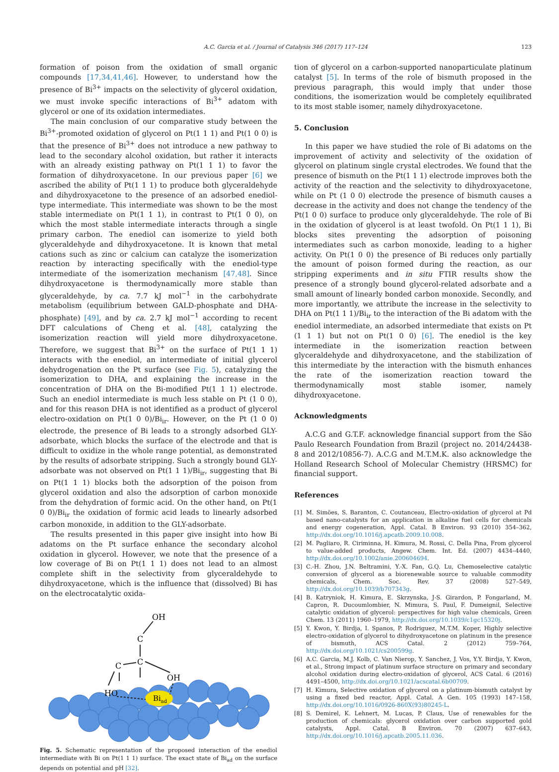A.C. Garcia et al. / Journal of Catalysis 346 (2017) 117–124 123
formation of poison from the oxidation of small organic compounds [17,34,41,46]. However, to understand how the presence of Bi<sup>3+</sup> impacts on the selectivity of glycerol oxidation, we must invoke specific interactions of Bi<sup>3+</sup> adatom with glycerol or one of its oxidation intermediates.
The main conclusion of our comparative study between the Bi<sup>3+</sup>-promoted oxidation of glycerol on Pt(1 1 1) and Pt(1 0 0) is that the presence of Bi<sup>3+</sup> does not introduce a new pathway to lead to the secondary alcohol oxidation, but rather it interacts with an already existing pathway on Pt(1 1 1) to favor the formation of dihydroxyacetone. In our previous paper [6] we ascribed the ability of Pt(1 1 1) to produce both glyceraldehyde and dihydroxyacetone to the presence of an adsorbed enediol-type intermediate. This intermediate was shown to be the most stable intermediate on Pt(1 1 1), in contrast to Pt(1 0 0), on which the most stable intermediate interacts through a single primary carbon. The enediol can isomerize to yield both glyceraldehyde and dihydroxyacetone. It is known that metal cations such as zinc or calcium can catalyze the isomerization reaction by interacting specifically with the enediol-type intermediate of the isomerization mechanism [47,48]. Since dihydroxyacetone is thermodynamically more stable than glyceraldehyde, by ca. 7.7 kJ mol<sup>−1</sup> in the carbohydrate metabolism (equilibrium between GALD-phosphate and DHA-phosphate) [49], and by ca. 2.7 kJ mol<sup>−1</sup> according to recent DFT calculations of Cheng et al. [48], catalyzing the isomerization reaction will yield more dihydroxyacetone. Therefore, we suggest that Bi<sup>3+</sup> on the surface of Pt(1 1 1) interacts with the enediol, an intermediate of initial glycerol dehydrogenation on the Pt surface (see Fig. 5), catalyzing the isomerization to DHA, and explaining the increase in the concentration of DHA on the Bi-modified Pt(1 1 1) electrode. Such an enediol intermediate is much less stable on Pt (1 0 0), and for this reason DHA is not identified as a product of glycerol electro-oxidation on Pt(1 0 0)/Bi<sub>ir</sub>. However, on the Pt (1 0 0) electrode, the presence of Bi leads to a strongly adsorbed GLY-adsorbate, which blocks the surface of the electrode and that is difficult to oxidize in the whole range potential, as demonstrated by the results of adsorbate stripping. Such a strongly bound GLY-adsorbate was not observed on Pt(1 1 1)/Bi<sub>ir</sub>, suggesting that Bi on Pt(1 1 1) blocks both the adsorption of the poison from glycerol oxidation and also the adsorption of carbon monoxide from the dehydration of formic acid. On the other hand, on Pt(1 0 0)/Bi<sub>ir</sub> the oxidation of formic acid leads to linearly adsorbed carbon monoxide, in addition to the GLY-adsorbate.
The results presented in this paper give insight into how Bi adatoms on the Pt surface enhance the secondary alcohol oxidation in glycerol. However, we note that the presence of a low coverage of Bi on Pt(1 1 1) does not lead to an almost complete shift in the selectivity from glyceraldehyde to dihydroxyacetone, which is the influence that (dissolved) Bi has on the electrocatalytic oxida-
Biad
OH
C
C
C
OH
HO
Fig. 5. Schematic representation of the proposed interaction of the enediol intermediate with Bi on Pt(1 1 1) surface. The exact state of Bi<sub>ad</sub> on the surface depends on potential and pH [32].
tion of glycerol on a carbon-supported nanoparticulate platinum catalyst [5]. In terms of the role of bismuth proposed in the previous paragraph, this would imply that under those conditions, the isomerization would be completely equilibrated to its most stable isomer, namely dihydroxyacetone.
5. Conclusion
In this paper we have studied the role of Bi adatoms on the improvement of activity and selectivity of the oxidation of glycerol on platinum single crystal electrodes. We found that the presence of bismuth on the Pt(1 1 1) electrode improves both the activity of the reaction and the selectivity to dihydroxyacetone, while on Pt (1 0 0) electrode the presence of bismuth causes a decrease in the activity and does not change the tendency of the Pt(1 0 0) surface to produce only glyceraldehyde. The role of Bi in the oxidation of glycerol is at least twofold. On Pt(1 1 1), Bi blocks sites preventing the adsorption of poisoning intermediates such as carbon monoxide, leading to a higher activity. On Pt(1 0 0) the presence of Bi reduces only partially the amount of poison formed during the reaction, as our stripping experiments and in situ FTIR results show the presence of a strongly bound glycerol-related adsorbate and a small amount of linearly bonded carbon monoxide. Secondly, and more importantly, we attribute the increase in the selectivity to DHA on Pt(1 1 1)/Bi<sub>ir</sub> to the interaction of the Bi adatom with the enediol intermediate, an adsorbed intermediate that exists on Pt (1 1 1) but not on Pt(1 0 0) [6]. The enediol is the key intermediate in the isomerization reaction between glyceraldehyde and dihydroxyacetone, and the stabilization of this intermediate by the interaction with the bismuth enhances the rate of the isomerization reaction toward the thermodynamically most stable isomer, namely dihydroxyacetone.
Acknowledgments
A.C.G and G.T.F. acknowledge financial support from the São Paulo Research Foundation from Brazil (project no. 2014/24438-8 and 2012/10856-7). A.C.G and M.T.M.K. also acknowledge the Holland Research School of Molecular Chemistry (HRSMC) for financial support.
References
[1] M. Simões, S. Baranton, C. Coutanceau, Electro-oxidation of glycerol at Pd based nano-catalysts for an application in alkaline fuel cells for chemicals and energy cogeneration, Appl. Catal. B Environ. 93 (2010) 354–362, http://dx.doi.org/10.1016/j.apcatb.2009.10.008.
[2] M. Pagliaro, R. Ciriminna, H. Kimura, M. Rossi, C. Della Pina, From glycerol to value-added products, Angew. Chem. Int. Ed. (2007) 4434–4440, http://dx.doi.org/10.1002/anie.200604694.
[3] C.-H. Zhou, J.N. Beltramini, Y.-X. Fan, G.Q. Lu, Chemoselective catalytic conversion of glycerol as a biorenewable source to valuable commodity chemicals, Chem. Soc. Rev. 37 (2008) 527–549, http://dx.doi.org/10.1039/b707343g.
[4] B. Katryniok, H. Kimura, E. Skrzynska, J-S. Girardon, P. Fongarland, M. Capron, R. Ducoumlombier, N. Mimura, S. Paul, F. Dumeignil, Selective catalytic oxidation of glycerol: perspectives for high value chemicals, Green Chem. 13 (2011) 1960–1979, http://dx.doi.org/10.1039/c1gc15320j.
[5] Y. Kwon, Y. Birdja, I. Spanos, P. Rodriguez, M.T.M. Koper, Highly selective electro-oxidation of glycerol to dihydroxyacetone on platinum in the presence of bismuth, ACS Catal. 2 (2012) 759–764, http://dx.doi.org/10.1021/cs200599g.
[6] A.C. Garcia, M.J. Kolb, C. Van Nierop, Y. Sanchez, J. Vos, Y.Y. Birdja, Y. Kwon, et al., Strong impact of platinum surface structure on primary and secondary alcohol oxidation during electro-oxidation of glycerol, ACS Catal. 6 (2016) 4491–4500, http://dx.doi.org/10.1021/acscatal.6b00709.
[7] H. Kimura, Selective oxidation of glycerol on a platinum-bismuth catalyst by using a fixed bed reactor, Appl. Catal. A Gen. 105 (1993) 147–158, http://dx.doi.org/10.1016/0926-860X(93)80245-L.
[8] S. Demirel, K. Lehnert, M. Lucas, P. Claus, Use of renewables for the production of chemicals: glycerol oxidation over carbon supported gold catalysts, Appl. Catal. B Environ. 70 (2007) 637–643, http://dx.doi.org/10.1016/j.apcatb.2005.11.036.